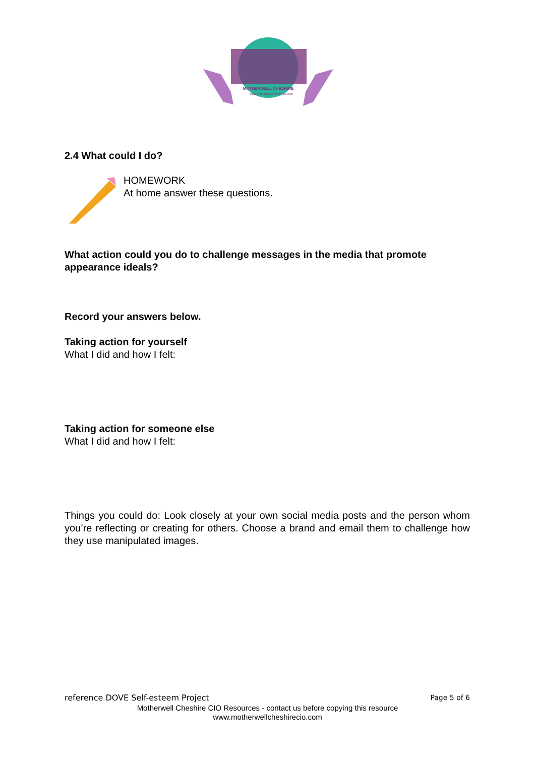MOTHERWELL CHESHIRE
www.motherwellcheshirecio.com
2.4 What could I do?
HOMEWORK
At home answer these questions.
What action could you do to challenge messages in the media that promote appearance ideals?
Record your answers below.
Taking action for yourself
What I did and how I felt:
Taking action for someone else
What I did and how I felt:
Things you could do: Look closely at your own social media posts and the person whom you’re reflecting or creating for others. Choose a brand and email them to challenge how they use manipulated images.
reference DOVE Self-esteem Project Page 5 of 6
Motherwell Cheshire CIO Resources - contact us before copying this resource
www.motherwellcheshirecio.com